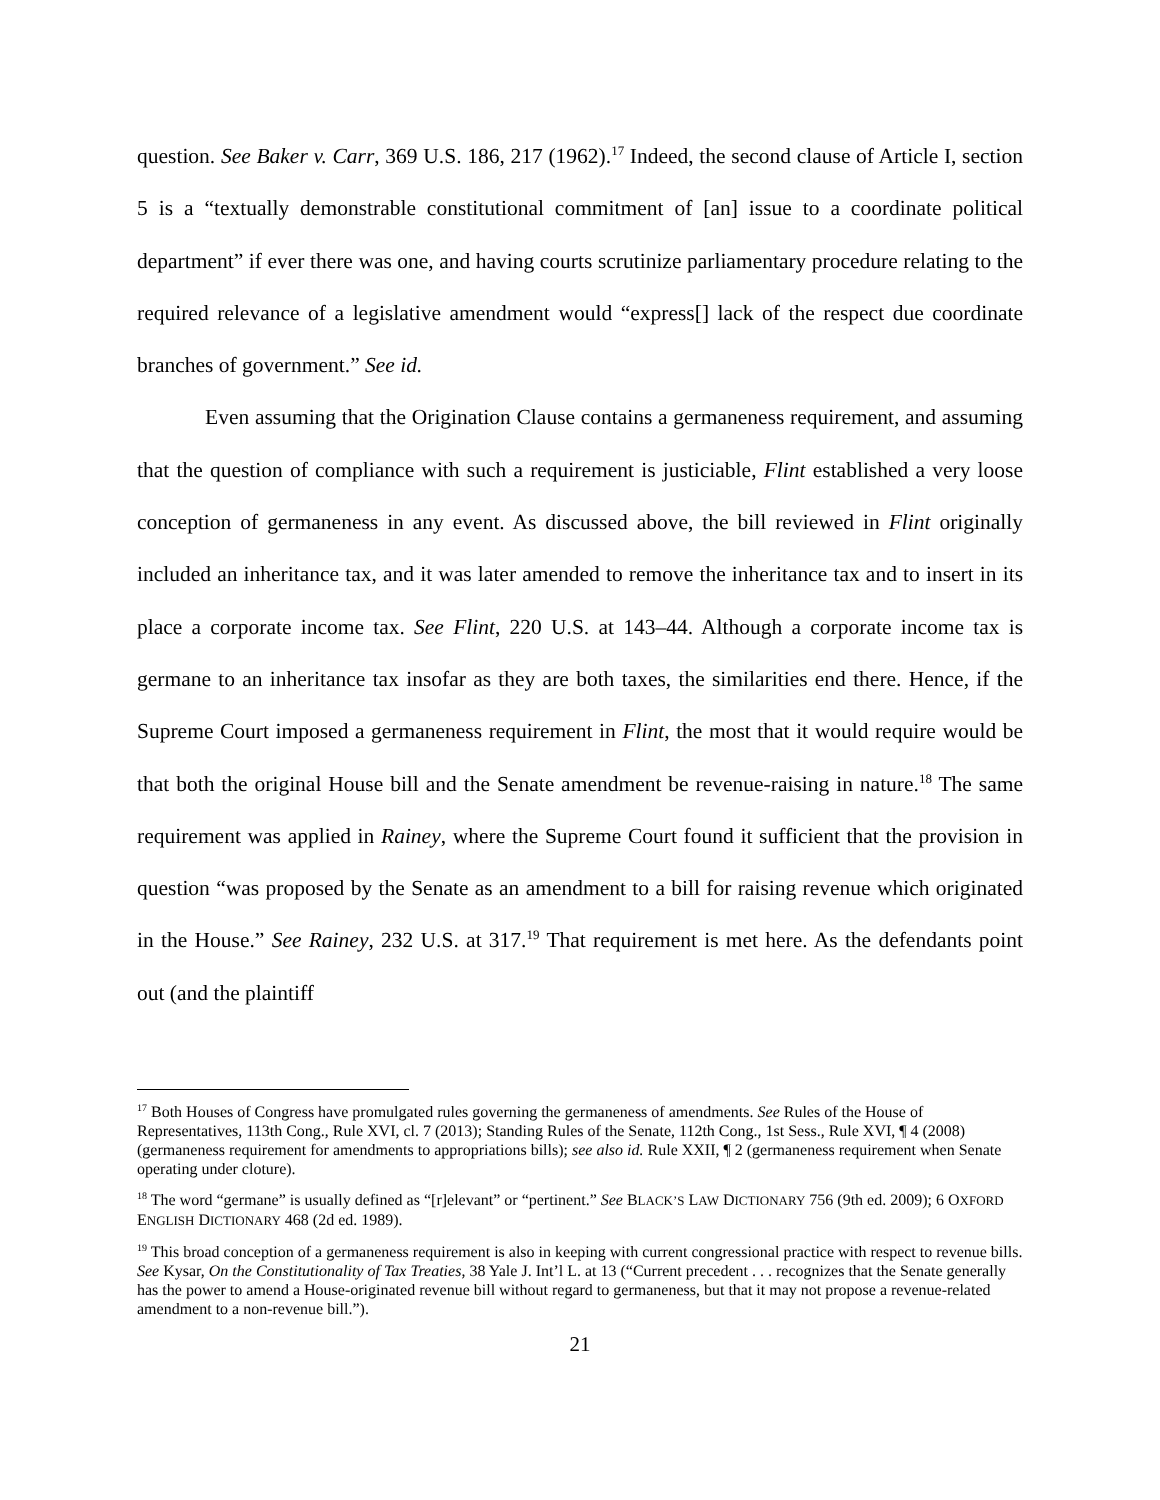question. See Baker v. Carr, 369 U.S. 186, 217 (1962).<sup>17</sup> Indeed, the second clause of Article I, section 5 is a “textually demonstrable constitutional commitment of [an] issue to a coordinate political department” if ever there was one, and having courts scrutinize parliamentary procedure relating to the required relevance of a legislative amendment would “express[] lack of the respect due coordinate branches of government.” See id.
Even assuming that the Origination Clause contains a germaneness requirement, and assuming that the question of compliance with such a requirement is justiciable, Flint established a very loose conception of germaneness in any event. As discussed above, the bill reviewed in Flint originally included an inheritance tax, and it was later amended to remove the inheritance tax and to insert in its place a corporate income tax. See Flint, 220 U.S. at 143–44. Although a corporate income tax is germane to an inheritance tax insofar as they are both taxes, the similarities end there. Hence, if the Supreme Court imposed a germaneness requirement in Flint, the most that it would require would be that both the original House bill and the Senate amendment be revenue-raising in nature.<sup>18</sup> The same requirement was applied in Rainey, where the Supreme Court found it sufficient that the provision in question “was proposed by the Senate as an amendment to a bill for raising revenue which originated in the House.” See Rainey, 232 U.S. at 317.<sup>19</sup> That requirement is met here. As the defendants point out (and the plaintiff
<sup>17</sup> Both Houses of Congress have promulgated rules governing the germaneness of amendments. See Rules of the House of Representatives, 113th Cong., Rule XVI, cl. 7 (2013); Standing Rules of the Senate, 112th Cong., 1st Sess., Rule XVI, ¶ 4 (2008) (germaneness requirement for amendments to appropriations bills); see also id. Rule XXII, ¶ 2 (germaneness requirement when Senate operating under cloture).
<sup>18</sup> The word “germane” is usually defined as “[r]elevant” or “pertinent.” See BLACK’S LAW DICTIONARY 756 (9th ed. 2009); 6 OXFORD ENGLISH DICTIONARY 468 (2d ed. 1989).
<sup>19</sup> This broad conception of a germaneness requirement is also in keeping with current congressional practice with respect to revenue bills. See Kysar, On the Constitutionality of Tax Treaties, 38 Yale J. Int’l L. at 13 (“Current precedent . . . recognizes that the Senate generally has the power to amend a House-originated revenue bill without regard to germaneness, but that it may not propose a revenue-related amendment to a non-revenue bill.”).
21